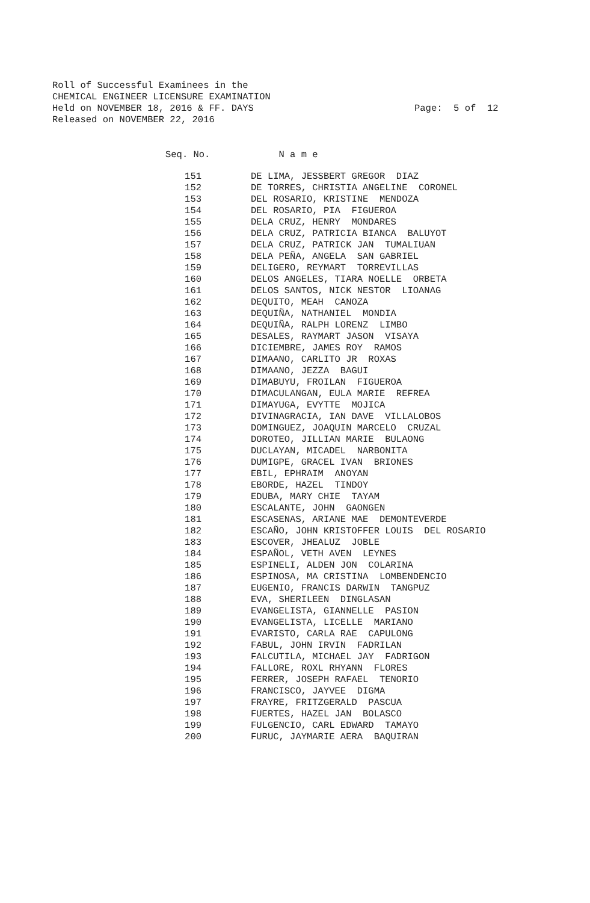Roll of Successful Examinees in the CHEMICAL ENGINEER LICENSURE EXAMINATION Held on NOVEMBER 18, 2016 & FF. DAYS Released on NOVEMBER 22, 2016
Page: 5 of 12
| Seq. No. | N a m e |
| --- | --- |
| 151 | DE LIMA, JESSBERT GREGOR DIAZ |
| 152 | DE TORRES, CHRISTIA ANGELINE CORONEL |
| 153 | DEL ROSARIO, KRISTINE MENDOZA |
| 154 | DEL ROSARIO, PIA FIGUEROA |
| 155 | DELA CRUZ, HENRY MONDARES |
| 156 | DELA CRUZ, PATRICIA BIANCA BALUYOT |
| 157 | DELA CRUZ, PATRICK JAN TUMALIUAN |
| 158 | DELA PEÑA, ANGELA SAN GABRIEL |
| 159 | DELIGERO, REYMART TORREVILLAS |
| 160 | DELOS ANGELES, TIARA NOELLE ORBETA |
| 161 | DELOS SANTOS, NICK NESTOR LIOANAG |
| 162 | DEQUITO, MEAH CANOZA |
| 163 | DEQUIÑA, NATHANIEL MONDIA |
| 164 | DEQUIÑA, RALPH LORENZ LIMBO |
| 165 | DESALES, RAYMART JASON VISAYA |
| 166 | DICIEMBRE, JAMES ROY RAMOS |
| 167 | DIMAANO, CARLITO JR ROXAS |
| 168 | DIMAANO, JEZZA BAGUI |
| 169 | DIMABUYU, FROILAN FIGUEROA |
| 170 | DIMACULANGAN, EULA MARIE REFREA |
| 171 | DIMAYUGA, EVYTTE MOJICA |
| 172 | DIVINAGRACIA, IAN DAVE VILLALOBOS |
| 173 | DOMINGUEZ, JOAQUIN MARCELO CRUZAL |
| 174 | DOROTEO, JILLIAN MARIE BULAONG |
| 175 | DUCLAYAN, MICADEL NARBONITA |
| 176 | DUMIGPE, GRACEL IVAN BRIONES |
| 177 | EBIL, EPHRAIM ANOYAN |
| 178 | EBORDE, HAZEL TINDOY |
| 179 | EDUBA, MARY CHIE TAYAM |
| 180 | ESCALANTE, JOHN GAONGEN |
| 181 | ESCASENAS, ARIANE MAE DEMONTEVERDE |
| 182 | ESCAÑO, JOHN KRISTOFFER LOUIS DEL ROSARIO |
| 183 | ESCOVER, JHEALUZ JOBLE |
| 184 | ESPAÑOL, VETH AVEN LEYNES |
| 185 | ESPINELI, ALDEN JON COLARINA |
| 186 | ESPINOSA, MA CRISTINA LOMBENDENCIO |
| 187 | EUGENIO, FRANCIS DARWIN TANGPUZ |
| 188 | EVA, SHERILEEN DINGLASAN |
| 189 | EVANGELISTA, GIANNELLE PASION |
| 190 | EVANGELISTA, LICELLE MARIANO |
| 191 | EVARISTO, CARLA RAE CAPULONG |
| 192 | FABUL, JOHN IRVIN FADRILAN |
| 193 | FALCUTILA, MICHAEL JAY FADRIGON |
| 194 | FALLORE, ROXL RHYANN FLORES |
| 195 | FERRER, JOSEPH RAFAEL TENORIO |
| 196 | FRANCISCO, JAYVEE DIGMA |
| 197 | FRAYRE, FRITZGERALD PASCUA |
| 198 | FUERTES, HAZEL JAN BOLASCO |
| 199 | FULGENCIO, CARL EDWARD TAMAYO |
| 200 | FURUC, JAYMARIE AERA BAQUIRAN |